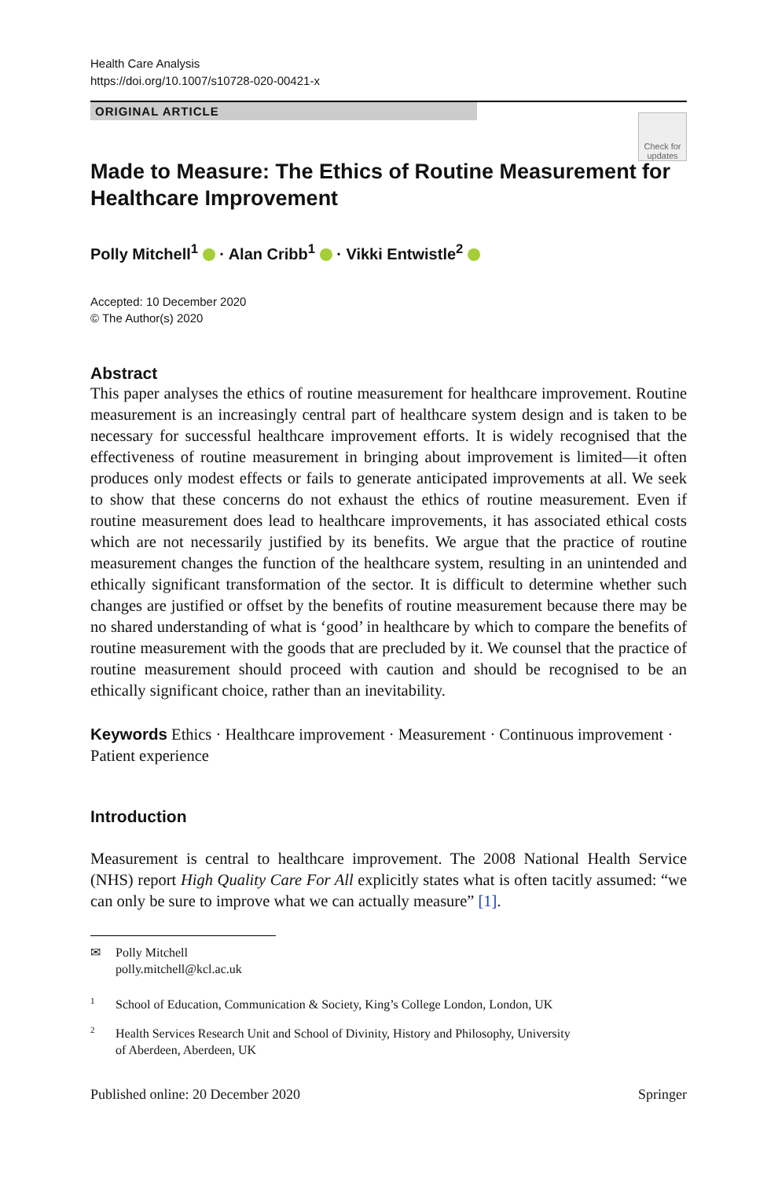Health Care Analysis
https://doi.org/10.1007/s10728-020-00421-x
ORIGINAL ARTICLE
Check for
updates
Made to Measure: The Ethics of Routine Measurement for Healthcare Improvement
Polly Mitchell<sup>1</sup> · Alan Cribb<sup>1</sup> · Vikki Entwistle<sup>2</sup>
Accepted: 10 December 2020
© The Author(s) 2020
Abstract
This paper analyses the ethics of routine measurement for healthcare improvement. Routine measurement is an increasingly central part of healthcare system design and is taken to be necessary for successful healthcare improvement efforts. It is widely recognised that the effectiveness of routine measurement in bringing about improvement is limited—it often produces only modest effects or fails to generate anticipated improvements at all. We seek to show that these concerns do not exhaust the ethics of routine measurement. Even if routine measurement does lead to healthcare improvements, it has associated ethical costs which are not necessarily justified by its benefits. We argue that the practice of routine measurement changes the function of the healthcare system, resulting in an unintended and ethically significant transformation of the sector. It is difficult to determine whether such changes are justified or offset by the benefits of routine measurement because there may be no shared understanding of what is ‘good’ in healthcare by which to compare the benefits of routine measurement with the goods that are precluded by it. We counsel that the practice of routine measurement should proceed with caution and should be recognised to be an ethically significant choice, rather than an inevitability.
Keywords Ethics · Healthcare improvement · Measurement · Continuous improvement · Patient experience
Introduction
Measurement is central to healthcare improvement. The 2008 National Health Service (NHS) report High Quality Care For All explicitly states what is often tacitly assumed: “we can only be sure to improve what we can actually measure” [1].
✉ Polly Mitchell
polly.mitchell@kcl.ac.uk
<sup>1</sup> School of Education, Communication & Society, King’s College London, London, UK
<sup>2</sup> Health Services Research Unit and School of Divinity, History and Philosophy, University
of Aberdeen, Aberdeen, UK
Published online: 20 December 2020 Springer